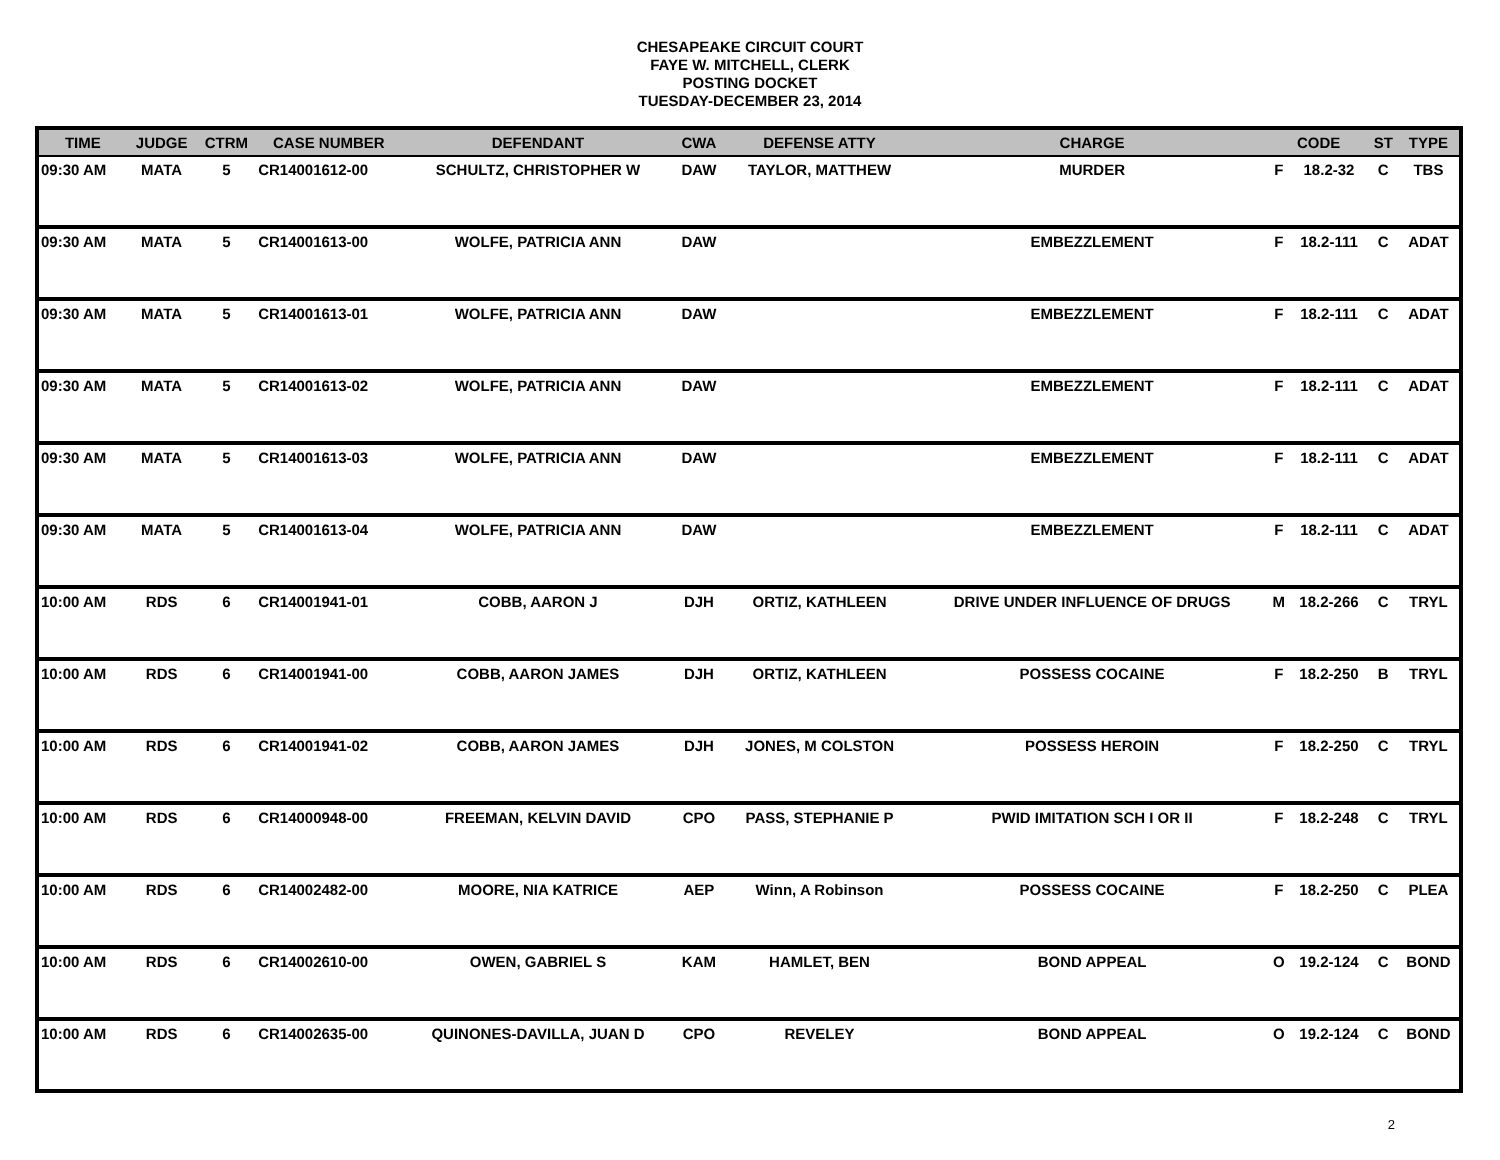CHESAPEAKE CIRCUIT COURT
FAYE W. MITCHELL, CLERK
POSTING DOCKET
TUESDAY-DECEMBER 23, 2014
| TIME | JUDGE | CTRM | CASE NUMBER | DEFENDANT | CWA | DEFENSE ATTY | CHARGE | CODE | | ST | TYPE |
| --- | --- | --- | --- | --- | --- | --- | --- | --- | --- | --- | --- |
| 09:30 AM | MATA | 5 | CR14001612-00 | SCHULTZ, CHRISTOPHER W | DAW | TAYLOR, MATTHEW | MURDER | F | 18.2-32 | C | TBS |
| 09:30 AM | MATA | 5 | CR14001613-00 | WOLFE, PATRICIA ANN | DAW | | EMBEZZLEMENT | F | 18.2-111 | C | ADAT |
| 09:30 AM | MATA | 5 | CR14001613-01 | WOLFE, PATRICIA ANN | DAW | | EMBEZZLEMENT | F | 18.2-111 | C | ADAT |
| 09:30 AM | MATA | 5 | CR14001613-02 | WOLFE, PATRICIA ANN | DAW | | EMBEZZLEMENT | F | 18.2-111 | C | ADAT |
| 09:30 AM | MATA | 5 | CR14001613-03 | WOLFE, PATRICIA ANN | DAW | | EMBEZZLEMENT | F | 18.2-111 | C | ADAT |
| 09:30 AM | MATA | 5 | CR14001613-04 | WOLFE, PATRICIA ANN | DAW | | EMBEZZLEMENT | F | 18.2-111 | C | ADAT |
| 10:00 AM | RDS | 6 | CR14001941-01 | COBB, AARON J | DJH | ORTIZ, KATHLEEN | DRIVE UNDER INFLUENCE OF DRUGS | M | 18.2-266 | C | TRYL |
| 10:00 AM | RDS | 6 | CR14001941-00 | COBB, AARON JAMES | DJH | ORTIZ, KATHLEEN | POSSESS COCAINE | F | 18.2-250 | B | TRYL |
| 10:00 AM | RDS | 6 | CR14001941-02 | COBB, AARON JAMES | DJH | JONES, M COLSTON | POSSESS HEROIN | F | 18.2-250 | C | TRYL |
| 10:00 AM | RDS | 6 | CR14000948-00 | FREEMAN, KELVIN DAVID | CPO | PASS, STEPHANIE P | PWID IMITATION SCH I OR II | F | 18.2-248 | C | TRYL |
| 10:00 AM | RDS | 6 | CR14002482-00 | MOORE, NIA KATRICE | AEP | Winn, A Robinson | POSSESS COCAINE | F | 18.2-250 | C | PLEA |
| 10:00 AM | RDS | 6 | CR14002610-00 | OWEN, GABRIEL S | KAM | HAMLET, BEN | BOND APPEAL | O | 19.2-124 | C | BOND |
| 10:00 AM | RDS | 6 | CR14002635-00 | QUINONES-DAVILLA, JUAN D | CPO | REVELEY | BOND APPEAL | O | 19.2-124 | C | BOND |
2